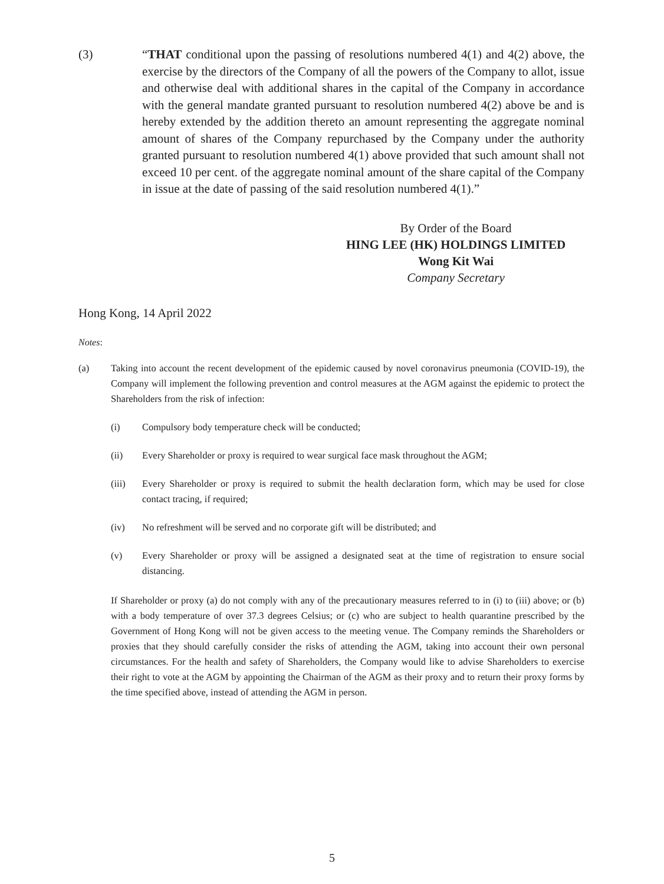(3) “THAT conditional upon the passing of resolutions numbered 4(1) and 4(2) above, the exercise by the directors of the Company of all the powers of the Company to allot, issue and otherwise deal with additional shares in the capital of the Company in accordance with the general mandate granted pursuant to resolution numbered 4(2) above be and is hereby extended by the addition thereto an amount representing the aggregate nominal amount of shares of the Company repurchased by the Company under the authority granted pursuant to resolution numbered 4(1) above provided that such amount shall not exceed 10 per cent. of the aggregate nominal amount of the share capital of the Company in issue at the date of passing of the said resolution numbered 4(1).”
By Order of the Board
HING LEE (HK) HOLDINGS LIMITED
Wong Kit Wai
Company Secretary
Hong Kong, 14 April 2022
Notes:
(a) Taking into account the recent development of the epidemic caused by novel coronavirus pneumonia (COVID-19), the Company will implement the following prevention and control measures at the AGM against the epidemic to protect the Shareholders from the risk of infection:
(i) Compulsory body temperature check will be conducted;
(ii) Every Shareholder or proxy is required to wear surgical face mask throughout the AGM;
(iii) Every Shareholder or proxy is required to submit the health declaration form, which may be used for close contact tracing, if required;
(iv) No refreshment will be served and no corporate gift will be distributed; and
(v) Every Shareholder or proxy will be assigned a designated seat at the time of registration to ensure social distancing.
If Shareholder or proxy (a) do not comply with any of the precautionary measures referred to in (i) to (iii) above; or (b) with a body temperature of over 37.3 degrees Celsius; or (c) who are subject to health quarantine prescribed by the Government of Hong Kong will not be given access to the meeting venue. The Company reminds the Shareholders or proxies that they should carefully consider the risks of attending the AGM, taking into account their own personal circumstances. For the health and safety of Shareholders, the Company would like to advise Shareholders to exercise their right to vote at the AGM by appointing the Chairman of the AGM as their proxy and to return their proxy forms by the time specified above, instead of attending the AGM in person.
5